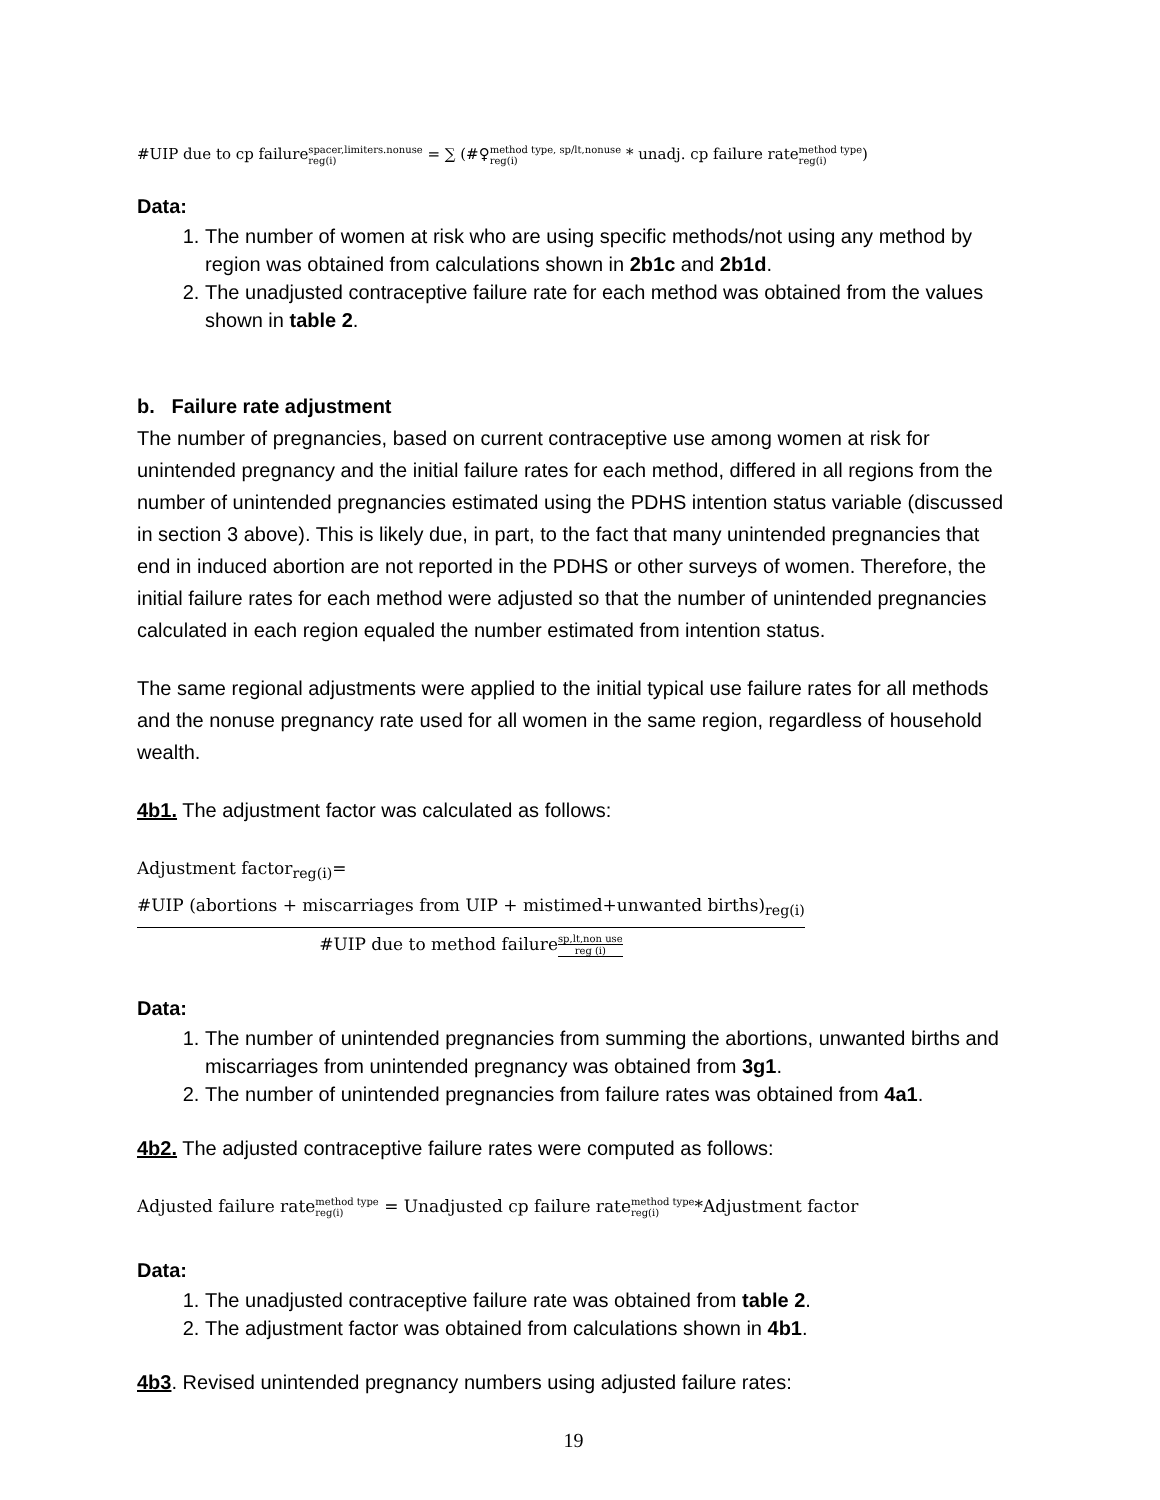#UIP due to cp failurespacer,limiters.nonuse reg(i) = ∑ (#♀method type, sp/lt,nonuse reg(i) * unadj. cp failure ratemethod type reg(i))
Data:
1. The number of women at risk who are using specific methods/not using any method by region was obtained from calculations shown in 2b1c and 2b1d.
2. The unadjusted contraceptive failure rate for each method was obtained from the values shown in table 2.
b. Failure rate adjustment
The number of pregnancies, based on current contraceptive use among women at risk for unintended pregnancy and the initial failure rates for each method, differed in all regions from the number of unintended pregnancies estimated using the PDHS intention status variable (discussed in section 3 above). This is likely due, in part, to the fact that many unintended pregnancies that end in induced abortion are not reported in the PDHS or other surveys of women. Therefore, the initial failure rates for each method were adjusted so that the number of unintended pregnancies calculated in each region equaled the number estimated from intention status.
The same regional adjustments were applied to the initial typical use failure rates for all methods and the nonuse pregnancy rate used for all women in the same region, regardless of household wealth.
4b1. The adjustment factor was calculated as follows:
Adjustment factor<sub>reg(i)</sub>= #UIP (abortions + miscarriages from UIP + mistimed+unwanted births)<sub>reg(i)</sub> #UIP due to method failuresp,lt,non use reg (i)
Data:
1. The number of unintended pregnancies from summing the abortions, unwanted births and miscarriages from unintended pregnancy was obtained from 3g1.
2. The number of unintended pregnancies from failure rates was obtained from 4a1.
4b2. The adjusted contraceptive failure rates were computed as follows:
Adjusted failure ratemethod type reg(i) = Unadjusted cp failure ratemethod type reg(i)*Adjustment factor
Data:
1. The unadjusted contraceptive failure rate was obtained from table 2.
2. The adjustment factor was obtained from calculations shown in 4b1.
4b3. Revised unintended pregnancy numbers using adjusted failure rates:
19